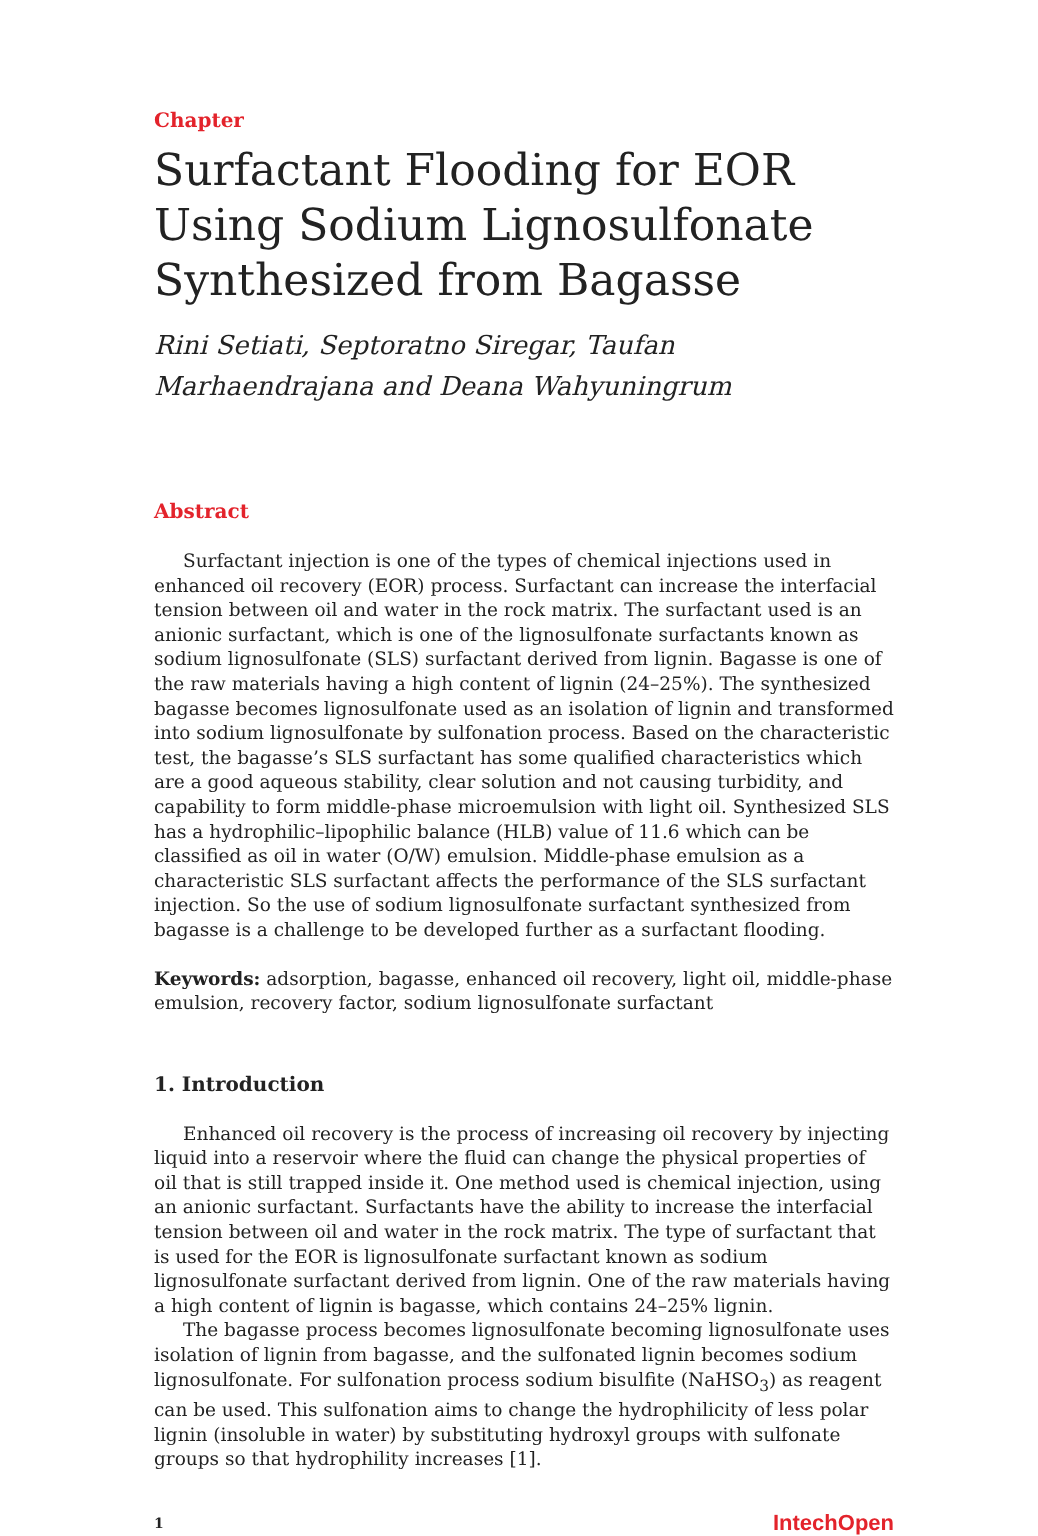Chapter
Surfactant Flooding for EOR Using Sodium Lignosulfonate Synthesized from Bagasse
Rini Setiati, Septoratno Siregar, Taufan Marhaendrajana and Deana Wahyuningrum
Abstract
Surfactant injection is one of the types of chemical injections used in enhanced oil recovery (EOR) process. Surfactant can increase the interfacial tension between oil and water in the rock matrix. The surfactant used is an anionic surfactant, which is one of the lignosulfonate surfactants known as sodium lignosulfonate (SLS) surfactant derived from lignin. Bagasse is one of the raw materials having a high content of lignin (24–25%). The synthesized bagasse becomes lignosulfonate used as an isolation of lignin and transformed into sodium lignosulfonate by sulfonation process. Based on the characteristic test, the bagasse’s SLS surfactant has some qualified characteristics which are a good aqueous stability, clear solution and not causing turbidity, and capability to form middle-phase microemulsion with light oil. Synthesized SLS has a hydrophilic–lipophilic balance (HLB) value of 11.6 which can be classified as oil in water (O/W) emulsion. Middle-phase emulsion as a characteristic SLS surfactant affects the performance of the SLS surfactant injection. So the use of sodium lignosulfonate surfactant synthesized from bagasse is a challenge to be developed further as a surfactant flooding.
Keywords: adsorption, bagasse, enhanced oil recovery, light oil, middle-phase emulsion, recovery factor, sodium lignosulfonate surfactant
1. Introduction
Enhanced oil recovery is the process of increasing oil recovery by injecting liquid into a reservoir where the fluid can change the physical properties of oil that is still trapped inside it. One method used is chemical injection, using an anionic surfactant. Surfactants have the ability to increase the interfacial tension between oil and water in the rock matrix. The type of surfactant that is used for the EOR is lignosulfonate surfactant known as sodium lignosulfonate surfactant derived from lignin. One of the raw materials having a high content of lignin is bagasse, which contains 24–25% lignin.
The bagasse process becomes lignosulfonate becoming lignosulfonate uses isolation of lignin from bagasse, and the sulfonated lignin becomes sodium lignosulfonate. For sulfonation process sodium bisulfite (NaHSO<sub>3</sub>) as reagent can be used. This sulfonation aims to change the hydrophilicity of less polar lignin (insoluble in water) by substituting hydroxyl groups with sulfonate groups so that hydrophility increases [1].
1 IntechOpen